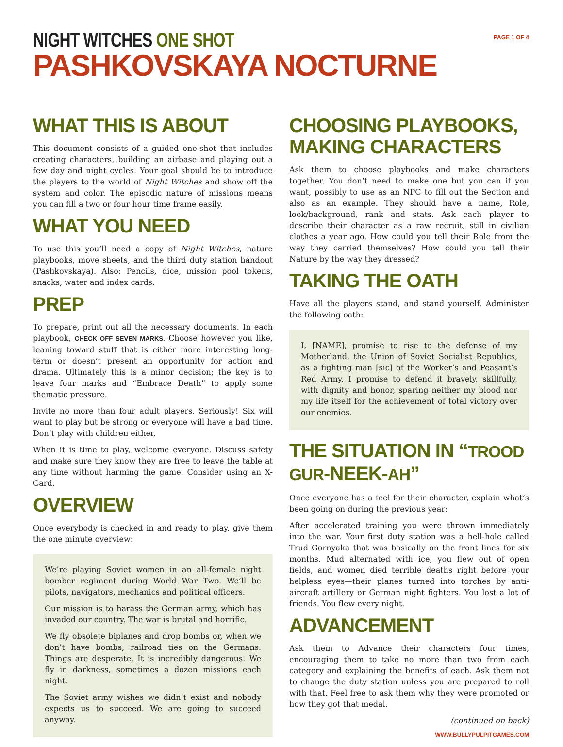NIGHT WITCHES ONE SHOT
PASHKOVSKAYA NOCTURNE
PAGE 1 OF 4
WHAT THIS IS ABOUT
This document consists of a guided one-shot that includes creating characters, building an airbase and playing out a few day and night cycles. Your goal should be to introduce the players to the world of Night Witches and show off the system and color. The episodic nature of missions means you can fill a two or four hour time frame easily.
WHAT YOU NEED
To use this you’ll need a copy of Night Witches, nature playbooks, move sheets, and the third duty station handout (Pashkovskaya). Also: Pencils, dice, mission pool tokens, snacks, water and index cards.
PREP
To prepare, print out all the necessary documents. In each playbook, CHECK OFF SEVEN MARKS. Choose however you like, leaning toward stuff that is either more interesting long-term or doesn’t present an opportunity for action and drama. Ultimately this is a minor decision; the key is to leave four marks and “Embrace Death” to apply some thematic pressure.
Invite no more than four adult players. Seriously! Six will want to play but be strong or everyone will have a bad time. Don’t play with children either.
When it is time to play, welcome everyone. Discuss safety and make sure they know they are free to leave the table at any time without harming the game. Consider using an X-Card.
OVERVIEW
Once everybody is checked in and ready to play, give them the one minute overview:
We’re playing Soviet women in an all-female night bomber regiment during World War Two. We’ll be pilots, navigators, mechanics and political officers.
Our mission is to harass the German army, which has invaded our country. The war is brutal and horrific.
We fly obsolete biplanes and drop bombs or, when we don’t have bombs, railroad ties on the Germans. Things are desperate. It is incredibly dangerous. We fly in darkness, sometimes a dozen missions each night.
The Soviet army wishes we didn’t exist and nobody expects us to succeed. We are going to succeed anyway.
CHOOSING PLAYBOOKS,
MAKING CHARACTERS
Ask them to choose playbooks and make characters together. You don’t need to make one but you can if you want, possibly to use as an NPC to fill out the Section and also as an example. They should have a name, Role, look/background, rank and stats. Ask each player to describe their character as a raw recruit, still in civilian clothes a year ago. How could you tell their Role from the way they carried themselves? How could you tell their Nature by the way they dressed?
TAKING THE OATH
Have all the players stand, and stand yourself. Administer the following oath:
I, [NAME], promise to rise to the defense of my Motherland, the Union of Soviet Socialist Republics, as a fighting man [sic] of the Worker’s and Peasant’s Red Army, I promise to defend it bravely, skillfully, with dignity and honor, sparing neither my blood nor my life itself for the achievement of total victory over our enemies.
THE SITUATION IN “TROOD GUR-NEEK-AH”
Once everyone has a feel for their character, explain what’s been going on during the previous year:
After accelerated training you were thrown immediately into the war. Your first duty station was a hell-hole called Trud Gornyaka that was basically on the front lines for six months. Mud alternated with ice, you flew out of open fields, and women died terrible deaths right before your helpless eyes—their planes turned into torches by anti-aircraft artillery or German night fighters. You lost a lot of friends. You flew every night.
ADVANCEMENT
Ask them to Advance their characters four times, encouraging them to take no more than two from each category and explaining the benefits of each. Ask them not to change the duty station unless you are prepared to roll with that. Feel free to ask them why they were promoted or how they got that medal.
(continued on back)
WWW.BULLYPULPITGAMES.COM